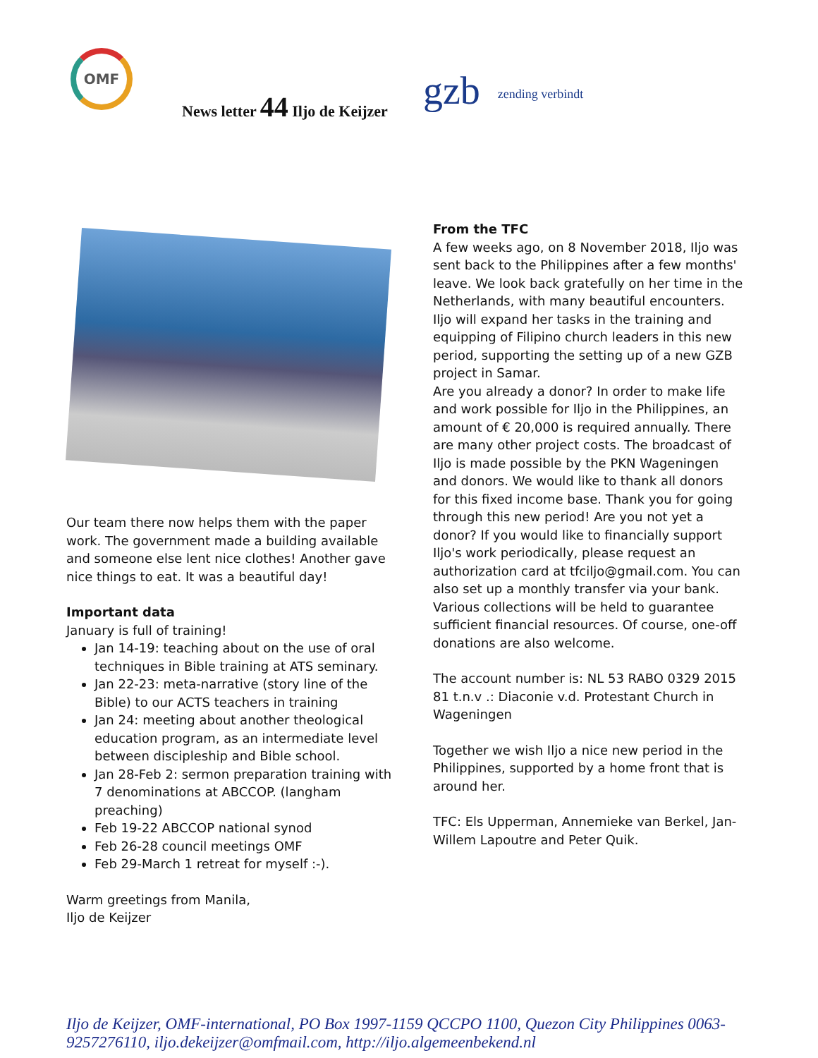OMF
News letter 44 Iljo de Keijzer
gzb
zending verbindt
Our team there now helps them with the paper work. The government made a building available and someone else lent nice clothes! Another gave nice things to eat. It was a beautiful day!
Important data
January is full of training!
Jan 14-19: teaching about on the use of oral techniques in Bible training at ATS seminary.
Jan 22-23: meta-narrative (story line of the Bible) to our ACTS teachers in training
Jan 24: meeting about another theological education program, as an intermediate level between discipleship and Bible school.
Jan 28-Feb 2: sermon preparation training with 7 denominations at ABCCOP. (langham preaching)
Feb 19-22 ABCCOP national synod
Feb 26-28 council meetings OMF
Feb 29-March 1 retreat for myself :-).
Warm greetings from Manila,
Iljo de Keijzer
From the TFC
A few weeks ago, on 8 November 2018, Iljo was sent back to the Philippines after a few months' leave. We look back gratefully on her time in the Netherlands, with many beautiful encounters. Iljo will expand her tasks in the training and equipping of Filipino church leaders in this new period, supporting the setting up of a new GZB project in Samar.
Are you already a donor? In order to make life and work possible for Iljo in the Philippines, an amount of € 20,000 is required annually. There are many other project costs. The broadcast of Iljo is made possible by the PKN Wageningen and donors. We would like to thank all donors for this fixed income base. Thank you for going through this new period! Are you not yet a donor? If you would like to financially support Iljo's work periodically, please request an authorization card at tfciljo@gmail.com. You can also set up a monthly transfer via your bank. Various collections will be held to guarantee sufficient financial resources. Of course, one-off donations are also welcome.
The account number is: NL 53 RABO 0329 2015 81 t.n.v .: Diaconie v.d. Protestant Church in Wageningen
Together we wish Iljo a nice new period in the Philippines, supported by a home front that is around her.
TFC: Els Upperman, Annemieke van Berkel, Jan-Willem Lapoutre and Peter Quik.
Iljo de Keijzer, OMF-international, PO Box 1997-1159 QCCPO 1100, Quezon City Philippines 0063-9257276110, iljo.dekeijzer@omfmail.com, http://iljo.algemeenbekend.nl